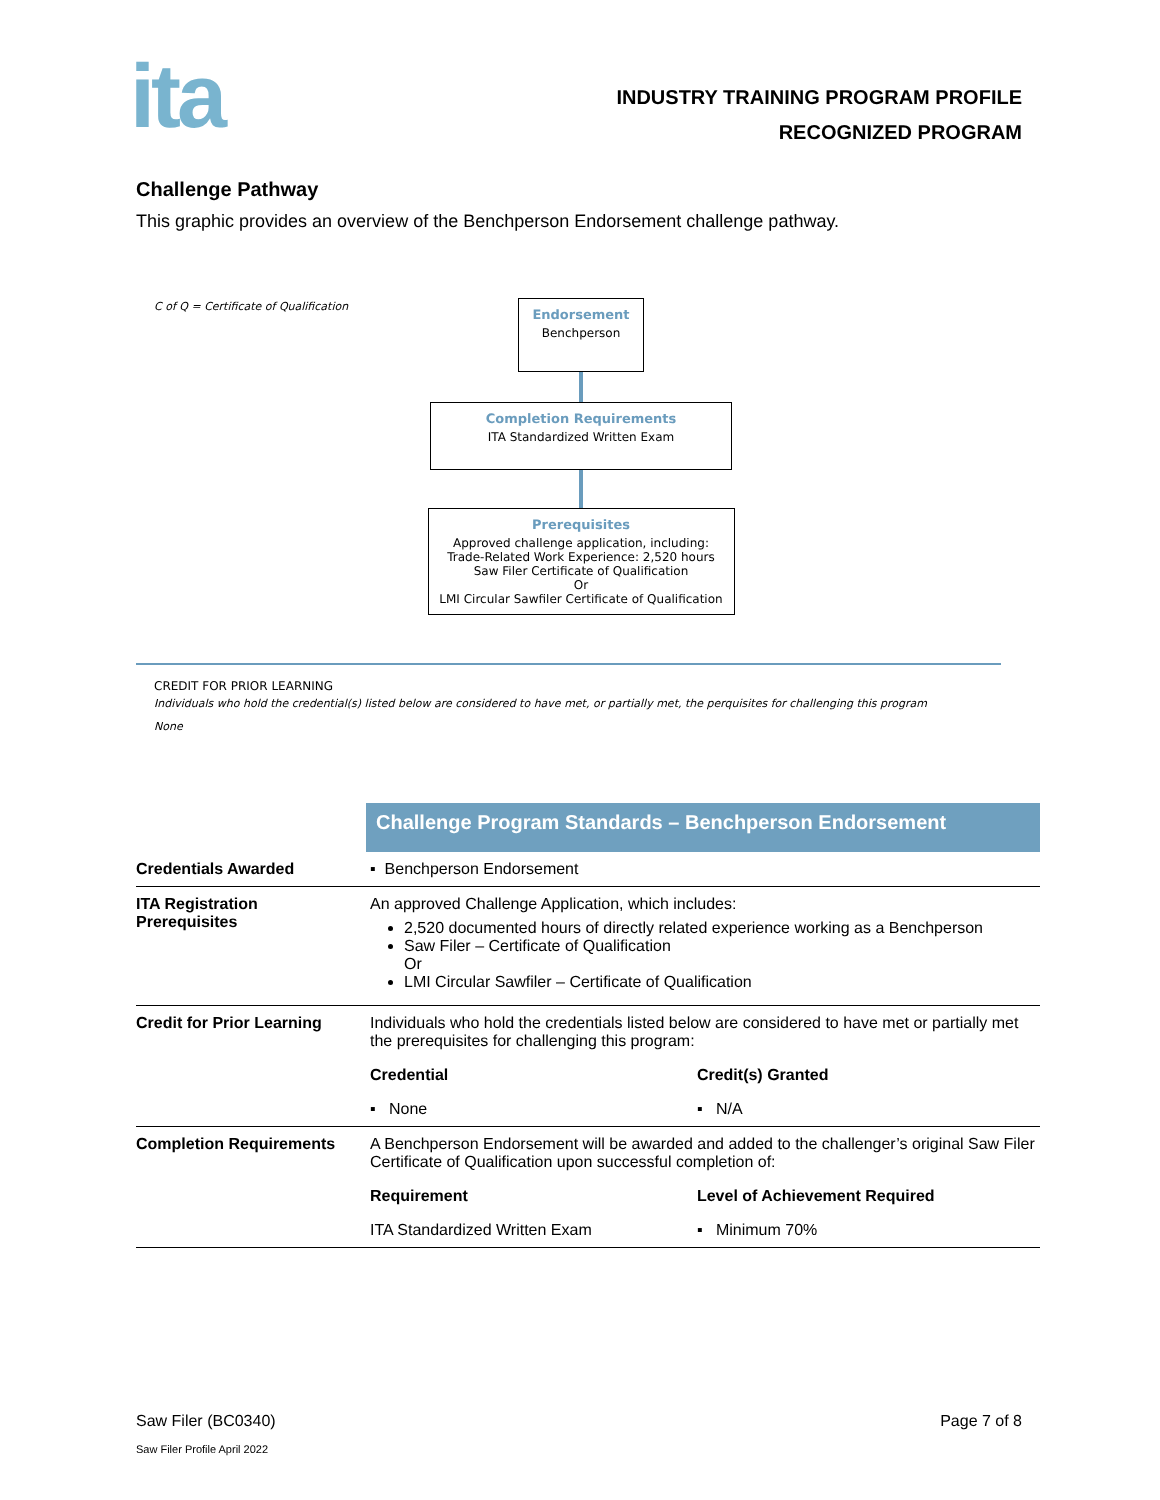ita
INDUSTRY TRAINING PROGRAM PROFILE
RECOGNIZED PROGRAM
Challenge Pathway
This graphic provides an overview of the Benchperson Endorsement challenge pathway.
C of Q = Certificate of Qualification
Endorsement
Benchperson
Completion Requirements
ITA Standardized Written Exam
Prerequisites
Approved challenge application, including:
Trade-Related Work Experience: 2,520 hours
Saw Filer Certificate of Qualification
Or
LMI Circular Sawfiler Certificate of Qualification
CREDIT FOR PRIOR LEARNING
Individuals who hold the credential(s) listed below are considered to have met, or partially met, the perquisites for challenging this program
None
| | Challenge Program Standards – Benchperson Endorsement | |
| Credentials Awarded | ▪ Benchperson Endorsement | |
| ITA Registration Prerequisites | An approved Challenge Application, which includes: 2,520 documented hours of directly related experience working as a Benchperson Saw Filer – Certificate of Qualification Or LMI Circular Sawfiler – Certificate of Qualification | |
| Credit for Prior Learning | Individuals who hold the credentials listed below are considered to have met or partially met the prerequisites for challenging this program: | |
| | Credential | Credit(s) Granted |
| | ▪ None | ▪ N/A |
| Completion Requirements | A Benchperson Endorsement will be awarded and added to the challenger’s original Saw Filer Certificate of Qualification upon successful completion of: | |
| | Requirement | Level of Achievement Required |
| | ITA Standardized Written Exam | ▪ Minimum 70% |
Saw Filer (BC0340)
Saw Filer Profile April 2022
Page 7 of 8